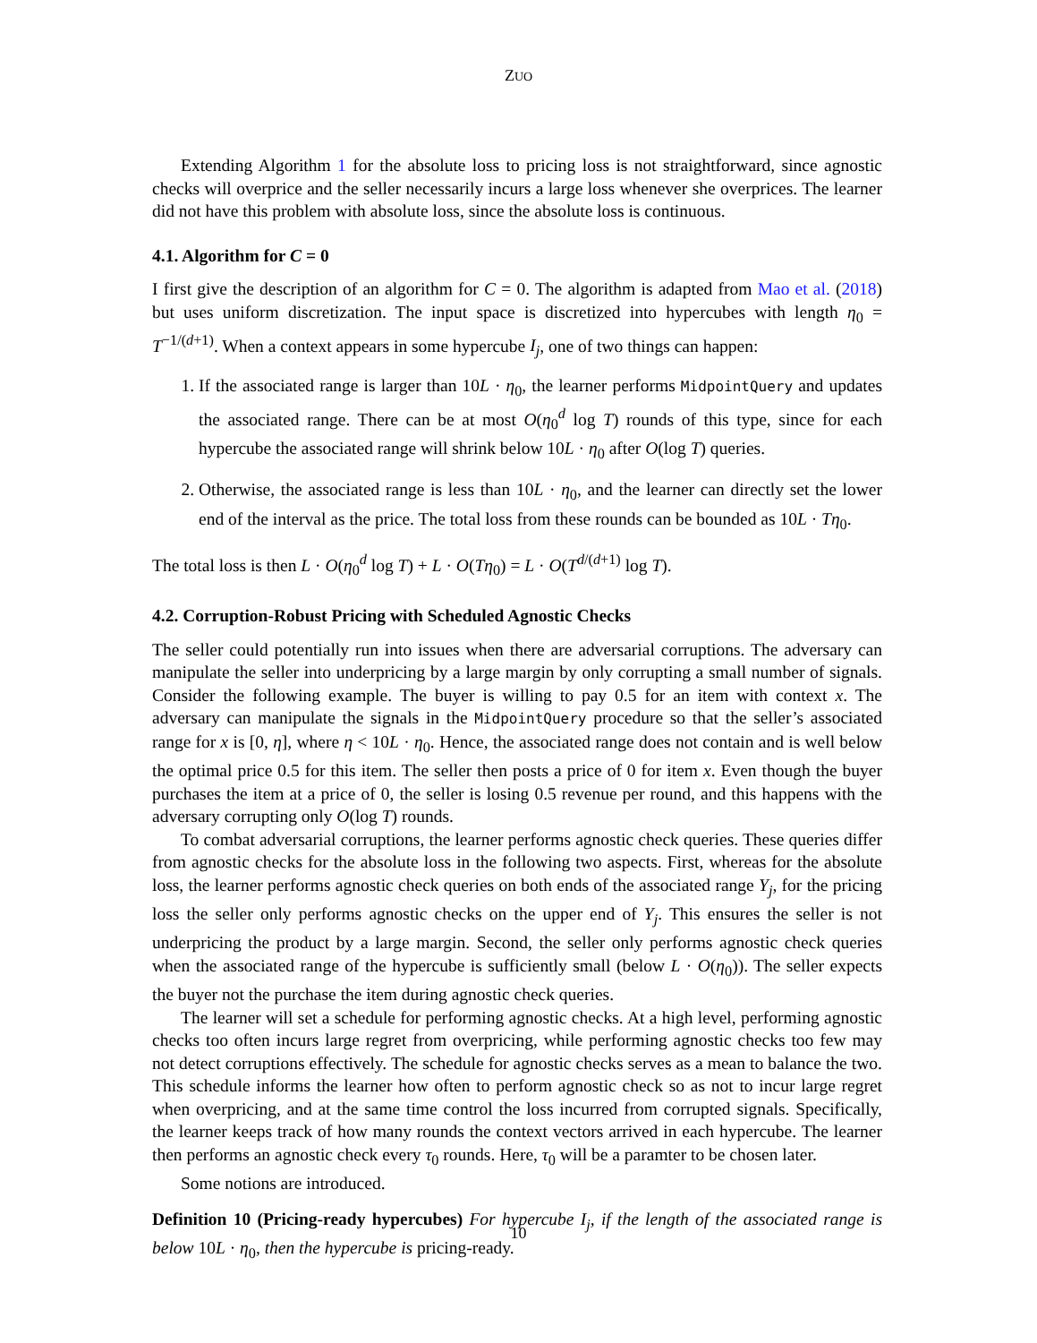ZUO
Extending Algorithm 1 for the absolute loss to pricing loss is not straightforward, since agnostic checks will overprice and the seller necessarily incurs a large loss whenever she overprices. The learner did not have this problem with absolute loss, since the absolute loss is continuous.
4.1. Algorithm for C = 0
I first give the description of an algorithm for C = 0. The algorithm is adapted from Mao et al. (2018) but uses uniform discretization. The input space is discretized into hypercubes with length η<sub>0</sub> = T<sup>−1/(d+1)</sup>. When a context appears in some hypercube I<sub>j</sub>, one of two things can happen:
1. If the associated range is larger than 10L · η<sub>0</sub>, the learner performs MidpointQuery and updates the associated range. There can be at most O(η<sub>0</sub><sup>d</sup> log T) rounds of this type, since for each hypercube the associated range will shrink below 10L · η<sub>0</sub> after O(log T) queries.
2. Otherwise, the associated range is less than 10L · η<sub>0</sub>, and the learner can directly set the lower end of the interval as the price. The total loss from these rounds can be bounded as 10L · Tη<sub>0</sub>.
The total loss is then L · O(η<sub>0</sub><sup>d</sup> log T) + L · O(Tη<sub>0</sub>) = L · O(T<sup>d/(d+1)</sup> log T).
4.2. Corruption-Robust Pricing with Scheduled Agnostic Checks
The seller could potentially run into issues when there are adversarial corruptions. The adversary can manipulate the seller into underpricing by a large margin by only corrupting a small number of signals. Consider the following example. The buyer is willing to pay 0.5 for an item with context x. The adversary can manipulate the signals in the MidpointQuery procedure so that the seller’s associated range for x is [0, η], where η < 10L · η<sub>0</sub>. Hence, the associated range does not contain and is well below the optimal price 0.5 for this item. The seller then posts a price of 0 for item x. Even though the buyer purchases the item at a price of 0, the seller is losing 0.5 revenue per round, and this happens with the adversary corrupting only O(log T) rounds.
To combat adversarial corruptions, the learner performs agnostic check queries. These queries differ from agnostic checks for the absolute loss in the following two aspects. First, whereas for the absolute loss, the learner performs agnostic check queries on both ends of the associated range Y<sub>j</sub>, for the pricing loss the seller only performs agnostic checks on the upper end of Y<sub>j</sub>. This ensures the seller is not underpricing the product by a large margin. Second, the seller only performs agnostic check queries when the associated range of the hypercube is sufficiently small (below L · O(η<sub>0</sub>)). The seller expects the buyer not the purchase the item during agnostic check queries.
The learner will set a schedule for performing agnostic checks. At a high level, performing agnostic checks too often incurs large regret from overpricing, while performing agnostic checks too few may not detect corruptions effectively. The schedule for agnostic checks serves as a mean to balance the two. This schedule informs the learner how often to perform agnostic check so as not to incur large regret when overpricing, and at the same time control the loss incurred from corrupted signals. Specifically, the learner keeps track of how many rounds the context vectors arrived in each hypercube. The learner then performs an agnostic check every τ<sub>0</sub> rounds. Here, τ<sub>0</sub> will be a paramter to be chosen later.
Some notions are introduced.
Definition 10 (Pricing-ready hypercubes) For hypercube I<sub>j</sub>, if the length of the associated range is below 10L · η<sub>0</sub>, then the hypercube is pricing-ready.
10